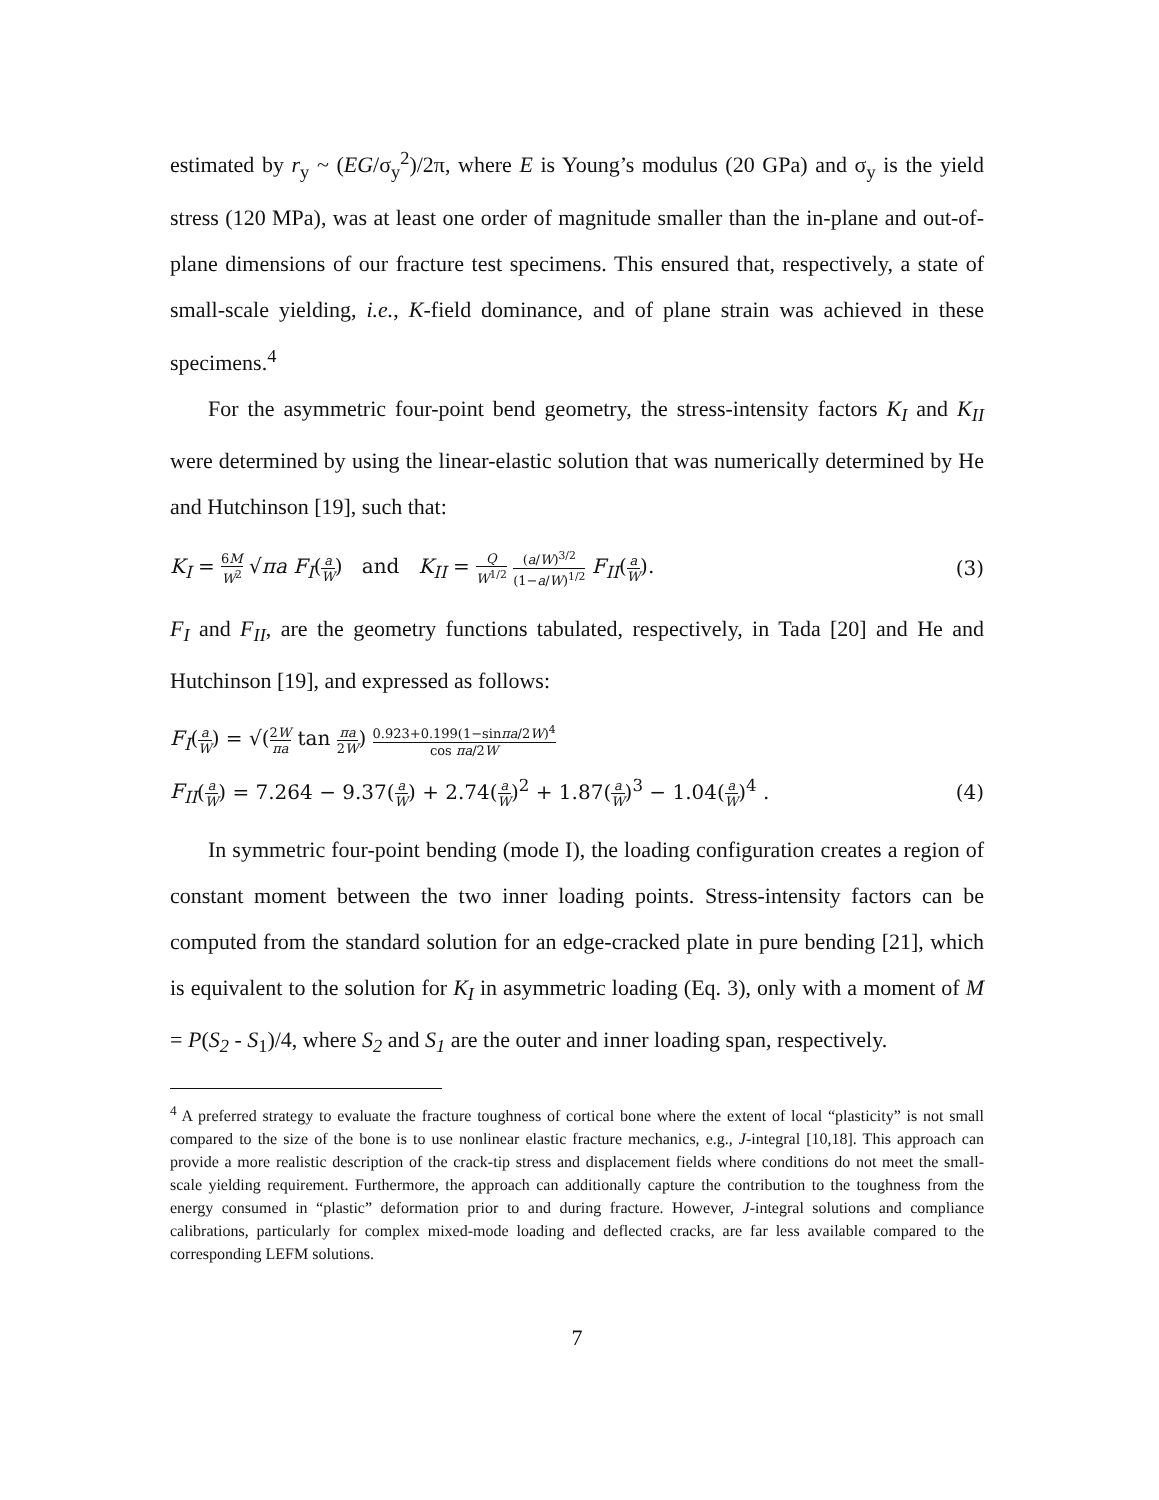estimated by r<sub>y</sub> ~ (EG/σ<sub>y</sub><sup>2</sup>)/2π, where E is Young’s modulus (20 GPa) and σ<sub>y</sub> is the yield stress (120 MPa), was at least one order of magnitude smaller than the in-plane and out-of-plane dimensions of our fracture test specimens. This ensured that, respectively, a state of small-scale yielding, i.e., K-field dominance, and of plane strain was achieved in these specimens.<sup>4</sup>
For the asymmetric four-point bend geometry, the stress-intensity factors K<sub>I</sub> and K<sub>II</sub> were determined by using the linear-elastic solution that was numerically determined by He and Hutchinson [19], such that:
K<sub>I</sub> = 6M W<sup>2</sup> √πa F<sub>I</sub>(a W) and K<sub>II</sub> = Q W<sup>1/2</sup> (a/W)<sup>3/2</sup> (1−a/W)<sup>1/2</sup> F<sub>II</sub>(a W).
(3)
F<sub>I</sub> and F<sub>II</sub>, are the geometry functions tabulated, respectively, in Tada [20] and He and Hutchinson [19], and expressed as follows:
F<sub>I</sub>(a W) = √(2W πa tan πa 2W) 0.923+0.199(1−sinπa/2W)<sup>4</sup> cos πa/2W
F<sub>II</sub>(a W) = 7.264 − 9.37(a W) + 2.74(a W)<sup>2</sup> + 1.87(a W)<sup>3</sup> − 1.04(a W)<sup>4</sup> .
(4)
In symmetric four-point bending (mode I), the loading configuration creates a region of constant moment between the two inner loading points. Stress-intensity factors can be computed from the standard solution for an edge-cracked plate in pure bending [21], which is equivalent to the solution for K<sub>I</sub> in asymmetric loading (Eq. 3), only with a moment of M = P(S<sub>2</sub> - S<sub>1</sub>)/4, where S<sub>2</sub> and S<sub>1</sub> are the outer and inner loading span, respectively.
<sup>4</sup> A preferred strategy to evaluate the fracture toughness of cortical bone where the extent of local “plasticity” is not small compared to the size of the bone is to use nonlinear elastic fracture mechanics, e.g., J-integral [10,18]. This approach can provide a more realistic description of the crack-tip stress and displacement fields where conditions do not meet the small-scale yielding requirement. Furthermore, the approach can additionally capture the contribution to the toughness from the energy consumed in “plastic” deformation prior to and during fracture. However, J-integral solutions and compliance calibrations, particularly for complex mixed-mode loading and deflected cracks, are far less available compared to the corresponding LEFM solutions.
7